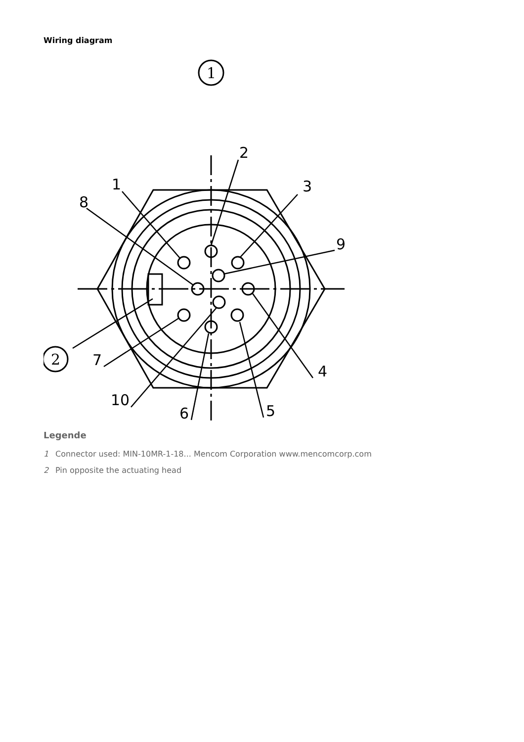Wiring diagram
1
2
1
2
3
4
5
6
7
8
9
10
Legende
1 Connector used: MIN-10MR-1-18... Mencom Corporation www.mencomcorp.com
2 Pin opposite the actuating head